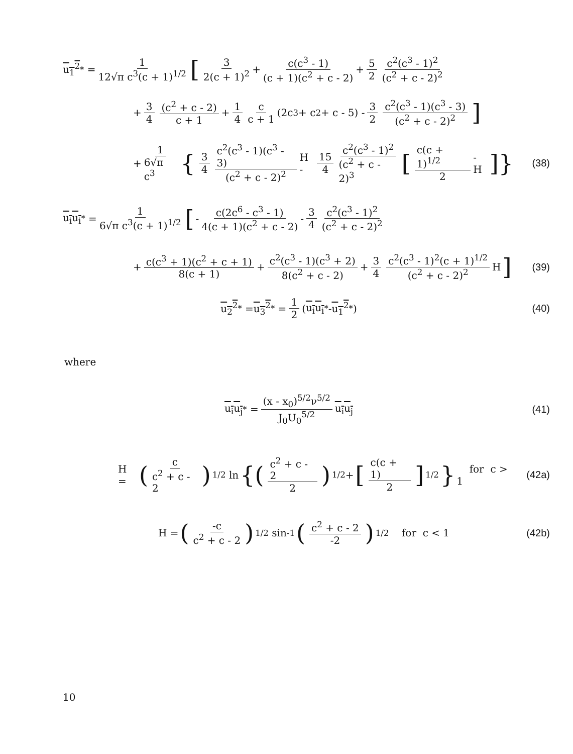u<sub>1</sub><sup>2</sup><sup>*</sup> = 1 12√π c<sup>3</sup>(c + 1)<sup>1/2</sup> [3 2(c + 1)<sup>2</sup> + c(c<sup>3</sup> - 1) (c + 1)(c<sup>2</sup> + c - 2) + 5 2 c<sup>2</sup>(c<sup>3</sup> - 1)<sup>2</sup> (c<sup>2</sup> + c - 2)<sup>2</sup>
+ 3 4 (c<sup>2</sup> + c - 2) c + 1 + 1 4 c c + 1 (2c<sup>3</sup> + c<sup>2</sup> + c - 5) - 3 2 c<sup>2</sup>(c<sup>3</sup> - 1)(c<sup>3</sup> - 3) (c<sup>2</sup> + c - 2)<sup>2</sup>]
+ 1 6√π c<sup>3</sup> { 3 4 c<sup>2</sup>(c<sup>3</sup> - 1)(c<sup>3</sup> - 3) (c<sup>2</sup> + c - 2)<sup>2</sup> H - 15 4 c<sup>2</sup>(c<sup>3</sup> - 1)<sup>2</sup> (c<sup>2</sup> + c - 2)<sup>3</sup> [c(c + 1)<sup>1/2</sup> 2 - H]}
(38)
u<sub>i</sub>u<sub>i</sub><sup>*</sup> = 1 6√π c<sup>3</sup>(c + 1)<sup>1/2</sup> [- c(2c<sup>6</sup> - c<sup>3</sup> - 1) 4(c + 1)(c<sup>2</sup> + c - 2) - 3 4 c<sup>2</sup>(c<sup>3</sup> - 1)<sup>2</sup> (c<sup>2</sup> + c - 2)<sup>2</sup>
+ c(c<sup>3</sup> + 1)(c<sup>2</sup> + c + 1) 8(c + 1) + c<sup>2</sup>(c<sup>3</sup> - 1)(c<sup>3</sup> + 2) 8(c<sup>2</sup> + c - 2) + 3 4 c<sup>2</sup>(c<sup>3</sup> - 1)<sup>2</sup>(c + 1)<sup>1/2</sup> (c<sup>2</sup> + c - 2)<sup>2</sup> H]
(39)
u<sub>2</sub><sup>2</sup><sup>*</sup> = u<sub>3</sub><sup>2</sup><sup>*</sup> = 1 2 (u<sub>i</sub>u<sub>i</sub><sup>*</sup> - u<sub>1</sub><sup>2</sup><sup>*</sup>)
(40)
where
u<sub>i</sub>u<sub>j</sub><sup>*</sup> = (x - x<sub>0</sub>)<sup>5/2</sup>ν<sup>5/2</sup> J<sub>0</sub>U<sub>0</sub><sup>5/2</sup> u<sub>i</sub>u<sub>j</sub>
(41)
H = (c c<sup>2</sup> + c - 2)<sup>1/2</sup> ln {(c<sup>2</sup> + c - 2 2)<sup>1/2</sup> + [c(c + 1) 2]<sup>1/2</sup> } for c > 1
(42a)
H = (-c c<sup>2</sup> + c - 2)<sup>1/2</sup> sin<sup>-1</sup> (c<sup>2</sup> + c - 2 -2)<sup>1/2</sup> for c < 1
(42b)
10